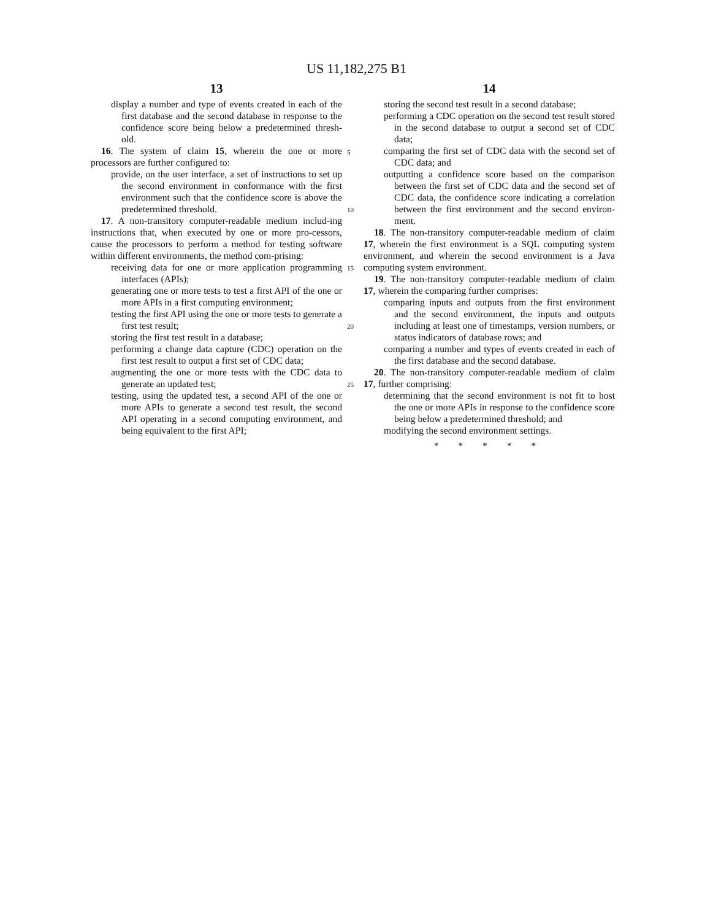US 11,182,275 B1
13
display a number and type of events created in each of the first database and the second database in response to the confidence score being below a predetermined thresh-old.
16. The system of claim 15, wherein the one or more processors are further configured to:
provide, on the user interface, a set of instructions to set up the second environment in conformance with the first environment such that the confidence score is above the predetermined threshold.
17. A non-transitory computer-readable medium includ-ing instructions that, when executed by one or more pro-cessors, cause the processors to perform a method for testing software within different environments, the method com-prising:
receiving data for one or more application programming interfaces (APIs);
generating one or more tests to test a first API of the one or more APIs in a first computing environment;
testing the first API using the one or more tests to generate a first test result;
storing the first test result in a database;
performing a change data capture (CDC) operation on the first test result to output a first set of CDC data;
augmenting the one or more tests with the CDC data to generate an updated test;
testing, using the updated test, a second API of the one or more APIs to generate a second test result, the second API operating in a second computing environment, and being equivalent to the first API;
5
10
15
20
25
14
storing the second test result in a second database;
performing a CDC operation on the second test result stored in the second database to output a second set of CDC data;
comparing the first set of CDC data with the second set of CDC data; and
outputting a confidence score based on the comparison between the first set of CDC data and the second set of CDC data, the confidence score indicating a correlation between the first environment and the second environ-ment.
18. The non-transitory computer-readable medium of claim 17, wherein the first environment is a SQL computing system environment, and wherein the second environment is a Java computing system environment.
19. The non-transitory computer-readable medium of claim 17, wherein the comparing further comprises:
comparing inputs and outputs from the first environment and the second environment, the inputs and outputs including at least one of timestamps, version numbers, or status indicators of database rows; and
comparing a number and types of events created in each of the first database and the second database.
20. The non-transitory computer-readable medium of claim 17, further comprising:
determining that the second environment is not fit to host the one or more APIs in response to the confidence score being below a predetermined threshold; and
modifying the second environment settings.
* * * * *